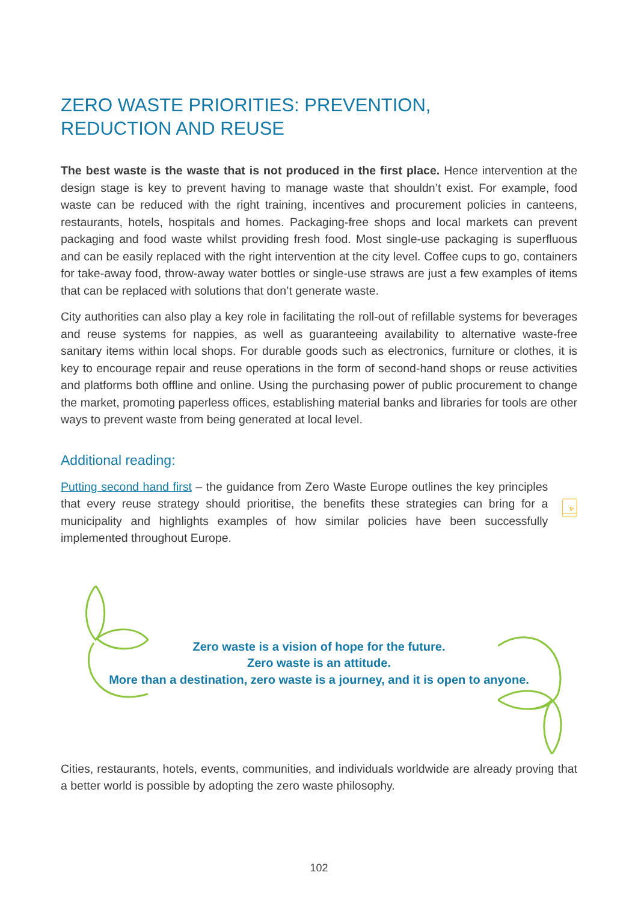ZERO WASTE PRIORITIES: PREVENTION,
REDUCTION AND REUSE
The best waste is the waste that is not produced in the first place. Hence intervention at the design stage is key to prevent having to manage waste that shouldn’t exist. For example, food waste can be reduced with the right training, incentives and procurement policies in canteens, restaurants, hotels, hospitals and homes. Packaging-free shops and local markets can prevent packaging and food waste whilst providing fresh food. Most single-use packaging is superfluous and can be easily replaced with the right intervention at the city level. Coffee cups to go, containers for take-away food, throw-away water bottles or single-use straws are just a few examples of items that can be replaced with solutions that don’t generate waste.
City authorities can also play a key role in facilitating the roll-out of refillable systems for beverages and reuse systems for nappies, as well as guaranteeing availability to alternative waste-free sanitary items within local shops. For durable goods such as electronics, furniture or clothes, it is key to encourage repair and reuse operations in the form of second-hand shops or reuse activities and platforms both offline and online. Using the purchasing power of public procurement to change the market, promoting paperless offices, establishing material banks and libraries for tools are other ways to prevent waste from being generated at local level.
Additional reading:
Putting second hand first – the guidance from Zero Waste Europe outlines the key principles that every reuse strategy should prioritise, the benefits these strategies can bring for a municipality and highlights examples of how similar policies have been successfully implemented throughout Europe.
Zero waste is a vision of hope for the future.
Zero waste is an attitude.
More than a destination, zero waste is a journey, and it is open to anyone.
Cities, restaurants, hotels, events, communities, and individuals worldwide are already proving that a better world is possible by adopting the zero waste philosophy.
102